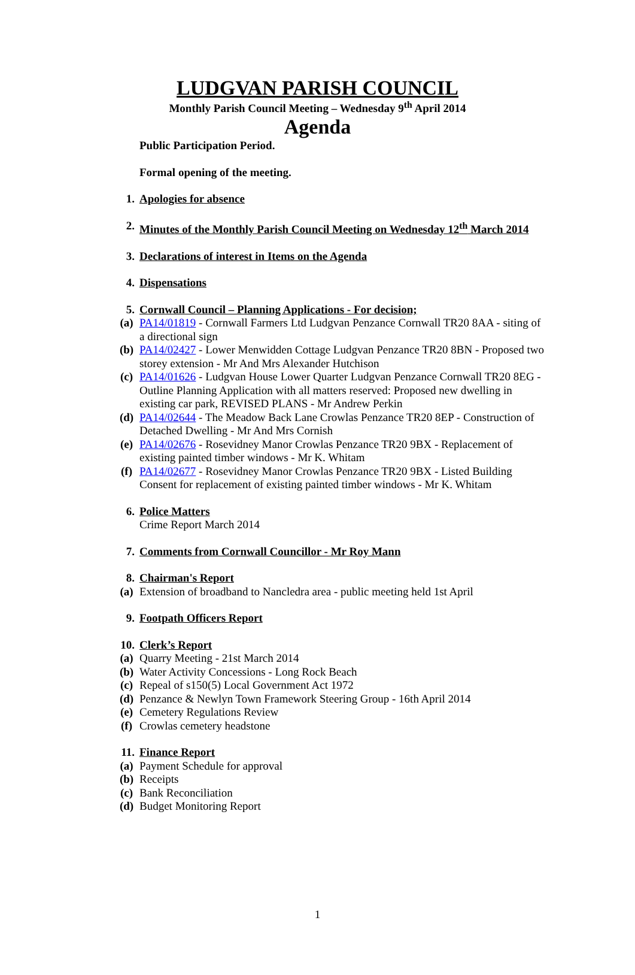LUDGVAN PARISH COUNCIL
Monthly Parish Council Meeting – Wednesday 9<sup>th</sup> April 2014
Agenda
Public Participation Period.
Formal opening of the meeting.
1. Apologies for absence
2. Minutes of the Monthly Parish Council Meeting on Wednesday 12<sup>th</sup> March 2014
3. Declarations of interest in Items on the Agenda
4. Dispensations
5. Cornwall Council – Planning Applications - For decision;
(a) PA14/01819 - Cornwall Farmers Ltd Ludgvan Penzance Cornwall TR20 8AA - siting of a directional sign
(b) PA14/02427 - Lower Menwidden Cottage Ludgvan Penzance TR20 8BN - Proposed two storey extension - Mr And Mrs Alexander Hutchison
(c) PA14/01626 - Ludgvan House Lower Quarter Ludgvan Penzance Cornwall TR20 8EG - Outline Planning Application with all matters reserved: Proposed new dwelling in existing car park, REVISED PLANS - Mr Andrew Perkin
(d) PA14/02644 - The Meadow Back Lane Crowlas Penzance TR20 8EP - Construction of Detached Dwelling - Mr And Mrs Cornish
(e) PA14/02676 - Rosevidney Manor Crowlas Penzance TR20 9BX - Replacement of existing painted timber windows - Mr K. Whitam
(f) PA14/02677 - Rosevidney Manor Crowlas Penzance TR20 9BX - Listed Building Consent for replacement of existing painted timber windows - Mr K. Whitam
6. Police Matters
Crime Report March 2014
7. Comments from Cornwall Councillor - Mr Roy Mann
8. Chairman's Report
(a) Extension of broadband to Nancledra area - public meeting held 1st April
9. Footpath Officers Report
10. Clerk’s Report
(a) Quarry Meeting - 21st March 2014
(b) Water Activity Concessions - Long Rock Beach
(c) Repeal of s150(5) Local Government Act 1972
(d) Penzance & Newlyn Town Framework Steering Group - 16th April 2014
(e) Cemetery Regulations Review
(f) Crowlas cemetery headstone
11. Finance Report
(a) Payment Schedule for approval
(b) Receipts
(c) Bank Reconciliation
(d) Budget Monitoring Report
1